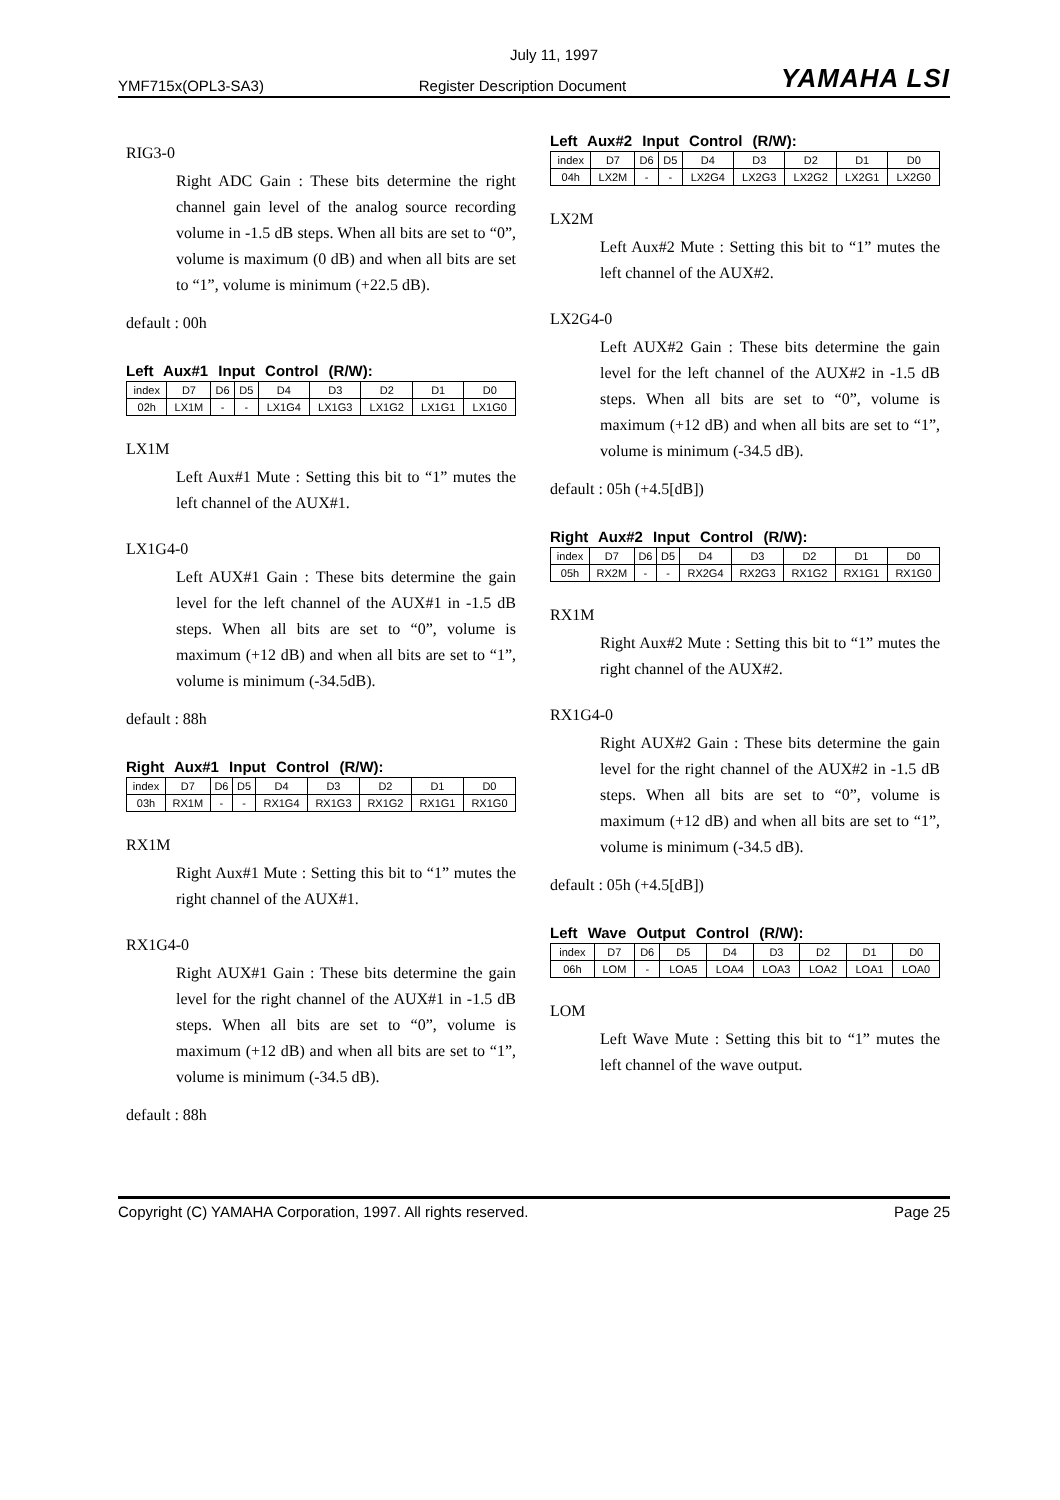July 11, 1997
YMF715x(OPL3-SA3) Register Description Document YAMAHA LSI
RIG3-0
Right ADC Gain : These bits determine the right channel gain level of the analog source recording volume in -1.5 dB steps. When all bits are set to “0”, volume is maximum (0 dB) and when all bits are set to “1”, volume is minimum (+22.5 dB).
default : 00h
Left Aux#1 Input Control (R/W):
| index | D7 | D6 | D5 | D4 | D3 | D2 | D1 | D0 |
| 02h | LX1M | - | - | LX1G4 | LX1G3 | LX1G2 | LX1G1 | LX1G0 |
LX1M
Left Aux#1 Mute : Setting this bit to “1” mutes the left channel of the AUX#1.
LX1G4-0
Left AUX#1 Gain : These bits determine the gain level for the left channel of the AUX#1 in -1.5 dB steps. When all bits are set to “0”, volume is maximum (+12 dB) and when all bits are set to “1”, volume is minimum (-34.5dB).
default : 88h
Right Aux#1 Input Control (R/W):
| index | D7 | D6 | D5 | D4 | D3 | D2 | D1 | D0 |
| 03h | RX1M | - | - | RX1G4 | RX1G3 | RX1G2 | RX1G1 | RX1G0 |
RX1M
Right Aux#1 Mute : Setting this bit to “1” mutes the right channel of the AUX#1.
RX1G4-0
Right AUX#1 Gain : These bits determine the gain level for the right channel of the AUX#1 in -1.5 dB steps. When all bits are set to “0”, volume is maximum (+12 dB) and when all bits are set to “1”, volume is minimum (-34.5 dB).
default : 88h
Left Aux#2 Input Control (R/W):
| index | D7 | D6 | D5 | D4 | D3 | D2 | D1 | D0 |
| 04h | LX2M | - | - | LX2G4 | LX2G3 | LX2G2 | LX2G1 | LX2G0 |
LX2M
Left Aux#2 Mute : Setting this bit to “1” mutes the left channel of the AUX#2.
LX2G4-0
Left AUX#2 Gain : These bits determine the gain level for the left channel of the AUX#2 in -1.5 dB steps. When all bits are set to “0”, volume is maximum (+12 dB) and when all bits are set to “1”, volume is minimum (-34.5 dB).
default : 05h (+4.5[dB])
Right Aux#2 Input Control (R/W):
| index | D7 | D6 | D5 | D4 | D3 | D2 | D1 | D0 |
| 05h | RX2M | - | - | RX2G4 | RX2G3 | RX1G2 | RX1G1 | RX1G0 |
RX1M
Right Aux#2 Mute : Setting this bit to “1” mutes the right channel of the AUX#2.
RX1G4-0
Right AUX#2 Gain : These bits determine the gain level for the right channel of the AUX#2 in -1.5 dB steps. When all bits are set to “0”, volume is maximum (+12 dB) and when all bits are set to “1”, volume is minimum (-34.5 dB).
default : 05h (+4.5[dB])
Left Wave Output Control (R/W):
| index | D7 | D6 | D5 | D4 | D3 | D2 | D1 | D0 |
| 06h | LOM | - | LOA5 | LOA4 | LOA3 | LOA2 | LOA1 | LOA0 |
LOM
Left Wave Mute : Setting this bit to “1” mutes the left channel of the wave output.
Copyright (C) YAMAHA Corporation, 1997. All rights reserved. Page 25